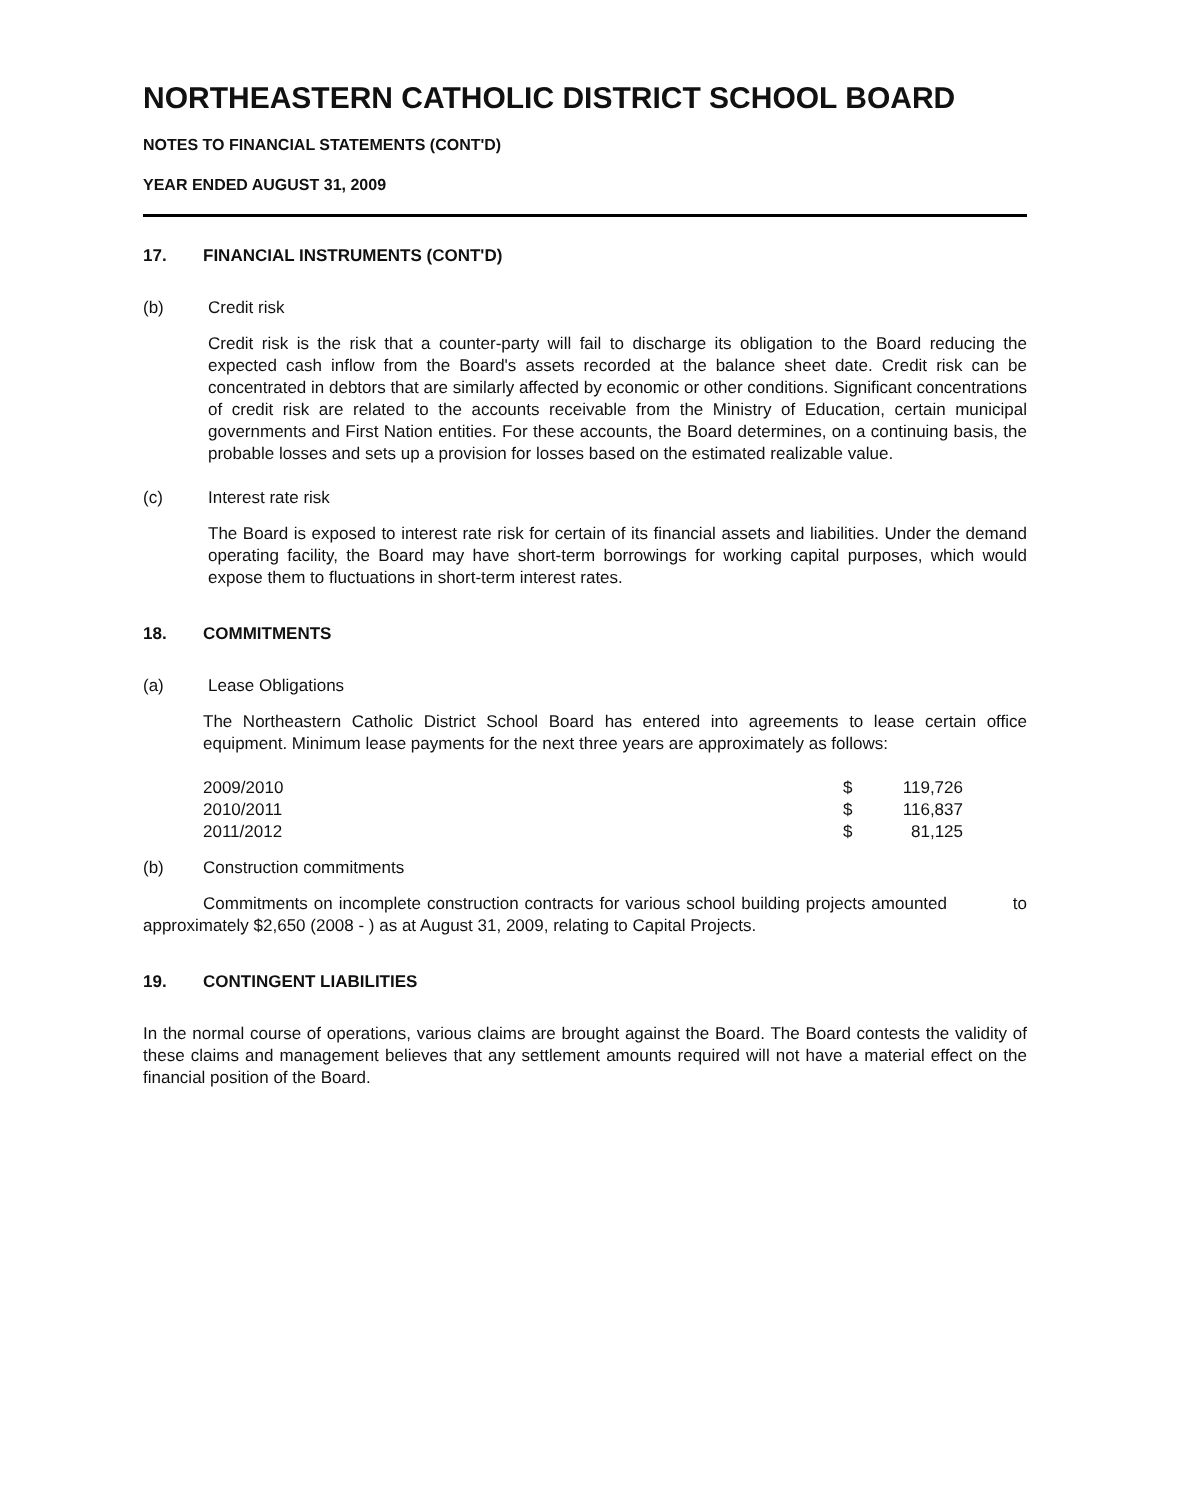NORTHEASTERN CATHOLIC DISTRICT SCHOOL BOARD
NOTES TO FINANCIAL STATEMENTS (CONT'D)
YEAR ENDED AUGUST 31, 2009
17. FINANCIAL INSTRUMENTS (CONT'D)
(b) Credit risk
Credit risk is the risk that a counter-party will fail to discharge its obligation to the Board reducing the expected cash inflow from the Board's assets recorded at the balance sheet date. Credit risk can be concentrated in debtors that are similarly affected by economic or other conditions. Significant concentrations of credit risk are related to the accounts receivable from the Ministry of Education, certain municipal governments and First Nation entities. For these accounts, the Board determines, on a continuing basis, the probable losses and sets up a provision for losses based on the estimated realizable value.
(c) Interest rate risk
The Board is exposed to interest rate risk for certain of its financial assets and liabilities. Under the demand operating facility, the Board may have short-term borrowings for working capital purposes, which would expose them to fluctuations in short-term interest rates.
18. COMMITMENTS
(a) Lease Obligations
The Northeastern Catholic District School Board has entered into agreements to lease certain office equipment. Minimum lease payments for the next three years are approximately as follows:
| 2009/2010 | $ | 119,726 |
| 2010/2011 | $ | 116,837 |
| 2011/2012 | $ | 81,125 |
(b) Construction commitments
Commitments on incomplete construction contracts for various school building projects amounted to approximately $2,650 (2008 - ) as at August 31, 2009, relating to Capital Projects.
19. CONTINGENT LIABILITIES
In the normal course of operations, various claims are brought against the Board. The Board contests the validity of these claims and management believes that any settlement amounts required will not have a material effect on the financial position of the Board.